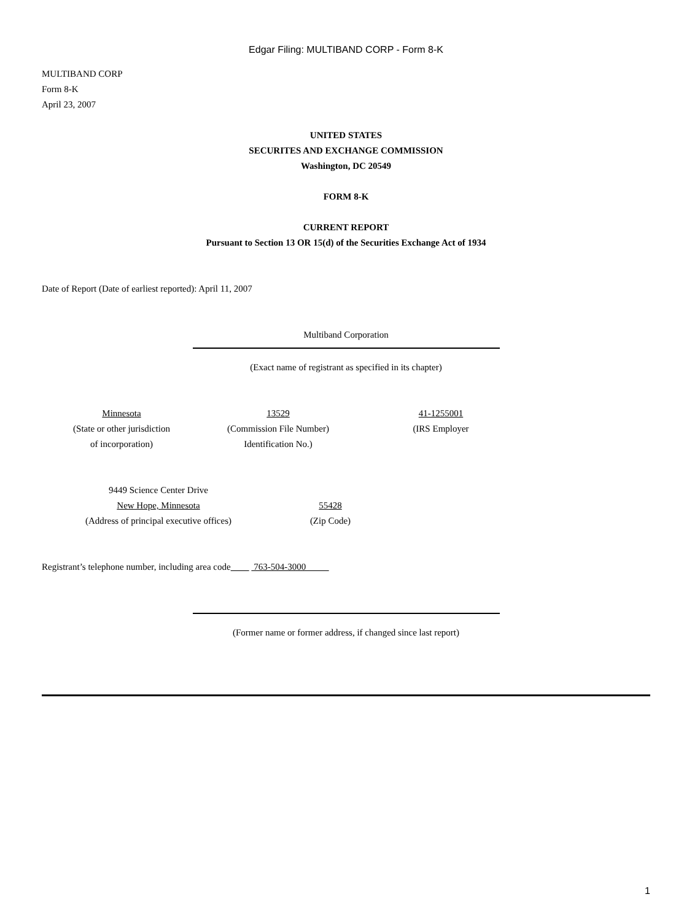Edgar Filing: MULTIBAND CORP - Form 8-K
MULTIBAND CORP
Form 8-K
April 23, 2007
UNITED STATES
SECURITES AND EXCHANGE COMMISSION
Washington, DC 20549
FORM 8-K
CURRENT REPORT
Pursuant to Section 13 OR 15(d) of the Securities Exchange Act of 1934
Date of Report (Date of earliest reported): April 11, 2007
Multiband Corporation
(Exact name of registrant as specified in its chapter)
| Minnesota (State or other jurisdiction of incorporation) | 13529 (Commission File Number) Identification No.) | 41-1255001 (IRS Employer |
| 9449 Science Center Drive New Hope, Minnesota (Address of principal executive offices) | 55428 (Zip Code) |
Registrant’s telephone number, including area code 763-504-3000
(Former name or former address, if changed since last report)
1